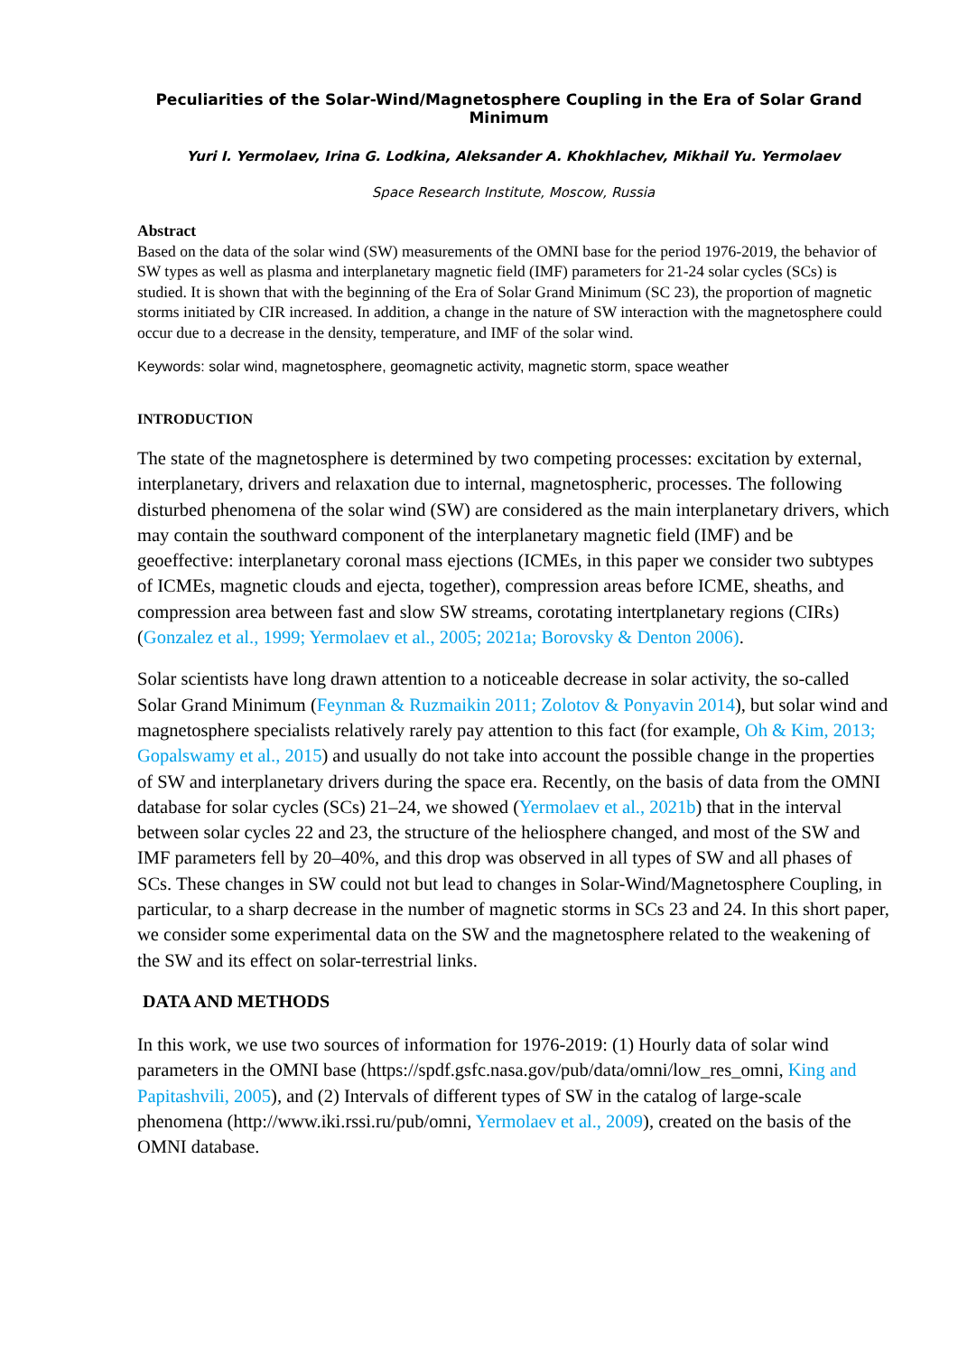Peculiarities of the Solar-Wind/Magnetosphere Coupling in the Era of Solar Grand Minimum
Yuri I. Yermolaev, Irina G. Lodkina, Aleksander A. Khokhlachev, Mikhail Yu. Yermolaev
Space Research Institute, Moscow, Russia
Abstract
Based on the data of the solar wind (SW) measurements of the OMNI base for the period 1976-2019, the behavior of SW types as well as plasma and interplanetary magnetic field (IMF) parameters for 21-24 solar cycles (SCs) is studied. It is shown that with the beginning of the Era of Solar Grand Minimum (SC 23), the proportion of magnetic storms initiated by CIR increased. In addition, a change in the nature of SW interaction with the magnetosphere could occur due to a decrease in the density, temperature, and IMF of the solar wind.
Keywords: solar wind, magnetosphere, geomagnetic activity, magnetic storm, space weather
INTRODUCTION
The state of the magnetosphere is determined by two competing processes: excitation by external, interplanetary, drivers and relaxation due to internal, magnetospheric, processes. The following disturbed phenomena of the solar wind (SW) are considered as the main interplanetary drivers, which may contain the southward component of the interplanetary magnetic field (IMF) and be geoeffective: interplanetary coronal mass ejections (ICMEs, in this paper we consider two subtypes of ICMEs, magnetic clouds and ejecta, together), compression areas before ICME, sheaths, and compression area between fast and slow SW streams, corotating intertplanetary regions (CIRs) (Gonzalez et al., 1999; Yermolaev et al., 2005; 2021a; Borovsky & Denton 2006).
Solar scientists have long drawn attention to a noticeable decrease in solar activity, the so-called Solar Grand Minimum (Feynman & Ruzmaikin 2011; Zolotov & Ponyavin 2014), but solar wind and magnetosphere specialists relatively rarely pay attention to this fact (for example, Oh & Kim, 2013; Gopalswamy et al., 2015) and usually do not take into account the possible change in the properties of SW and interplanetary drivers during the space era. Recently, on the basis of data from the OMNI database for solar cycles (SCs) 21–24, we showed (Yermolaev et al., 2021b) that in the interval between solar cycles 22 and 23, the structure of the heliosphere changed, and most of the SW and IMF parameters fell by 20–40%, and this drop was observed in all types of SW and all phases of SCs. These changes in SW could not but lead to changes in Solar-Wind/Magnetosphere Coupling, in particular, to a sharp decrease in the number of magnetic storms in SCs 23 and 24. In this short paper, we consider some experimental data on the SW and the magnetosphere related to the weakening of the SW and its effect on solar-terrestrial links.
DATA AND METHODS
In this work, we use two sources of information for 1976-2019: (1) Hourly data of solar wind parameters in the OMNI base (https://spdf.gsfc.nasa.gov/pub/data/omni/low_res_omni, King and Papitashvili, 2005), and (2) Intervals of different types of SW in the catalog of large-scale phenomena (http://www.iki.rssi.ru/pub/omni, Yermolaev et al., 2009), created on the basis of the OMNI database.